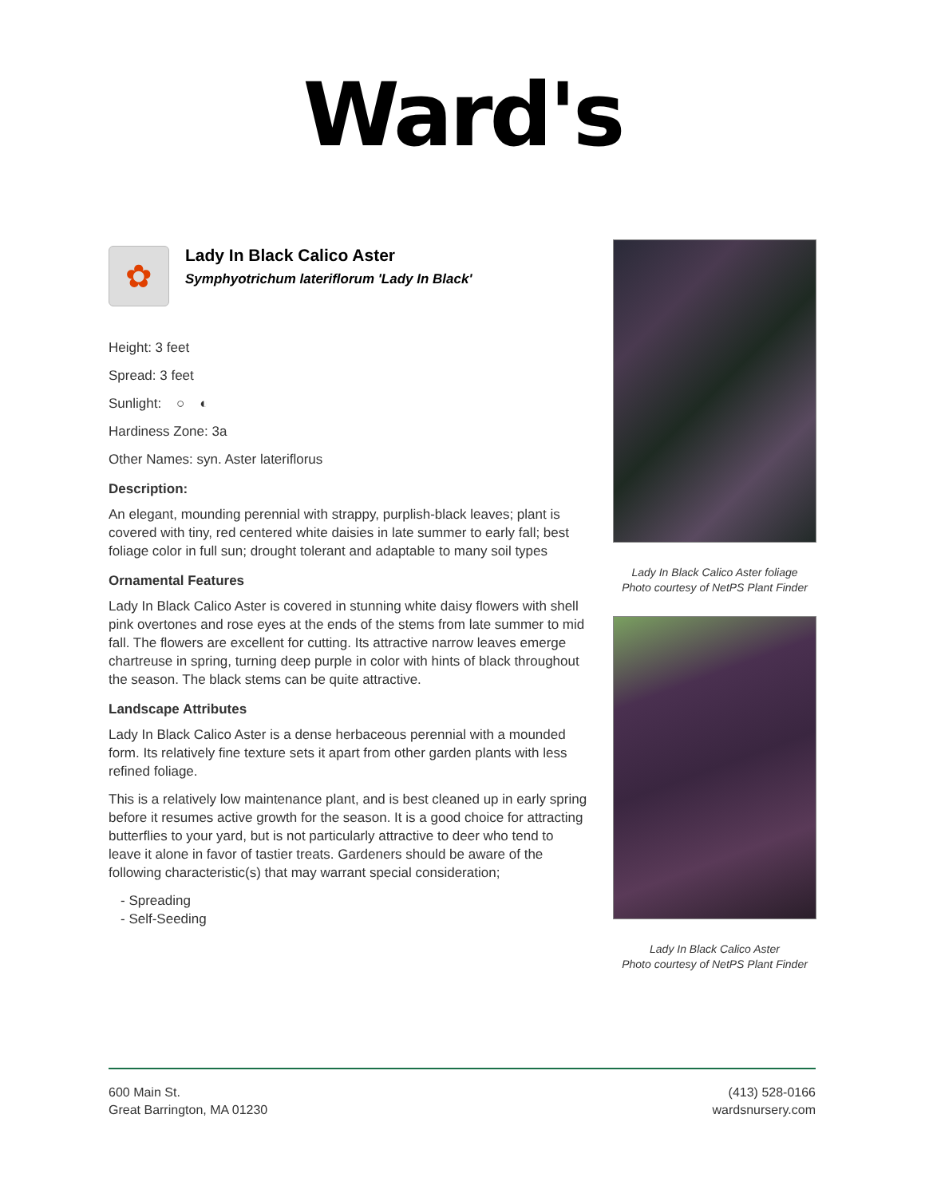Ward's
✿
Lady In Black Calico Aster
Symphyotrichum lateriflorum 'Lady In Black'
Height: 3 feet
Spread: 3 feet
Sunlight: ○ ◐
Hardiness Zone: 3a
Other Names: syn. Aster lateriflorus
Description:
An elegant, mounding perennial with strappy, purplish-black leaves; plant is covered with tiny, red centered white daisies in late summer to early fall; best foliage color in full sun; drought tolerant and adaptable to many soil types
Ornamental Features
Lady In Black Calico Aster is covered in stunning white daisy flowers with shell pink overtones and rose eyes at the ends of the stems from late summer to mid fall. The flowers are excellent for cutting. Its attractive narrow leaves emerge chartreuse in spring, turning deep purple in color with hints of black throughout the season. The black stems can be quite attractive.
Landscape Attributes
Lady In Black Calico Aster is a dense herbaceous perennial with a mounded form. Its relatively fine texture sets it apart from other garden plants with less refined foliage.
This is a relatively low maintenance plant, and is best cleaned up in early spring before it resumes active growth for the season. It is a good choice for attracting butterflies to your yard, but is not particularly attractive to deer who tend to leave it alone in favor of tastier treats. Gardeners should be aware of the following characteristic(s) that may warrant special consideration;
- Spreading
- Self-Seeding
Lady In Black Calico Aster foliage
Photo courtesy of NetPS Plant Finder
Lady In Black Calico Aster
Photo courtesy of NetPS Plant Finder
600 Main St.
Great Barrington, MA 01230
(413) 528-0166
wardsnursery.com